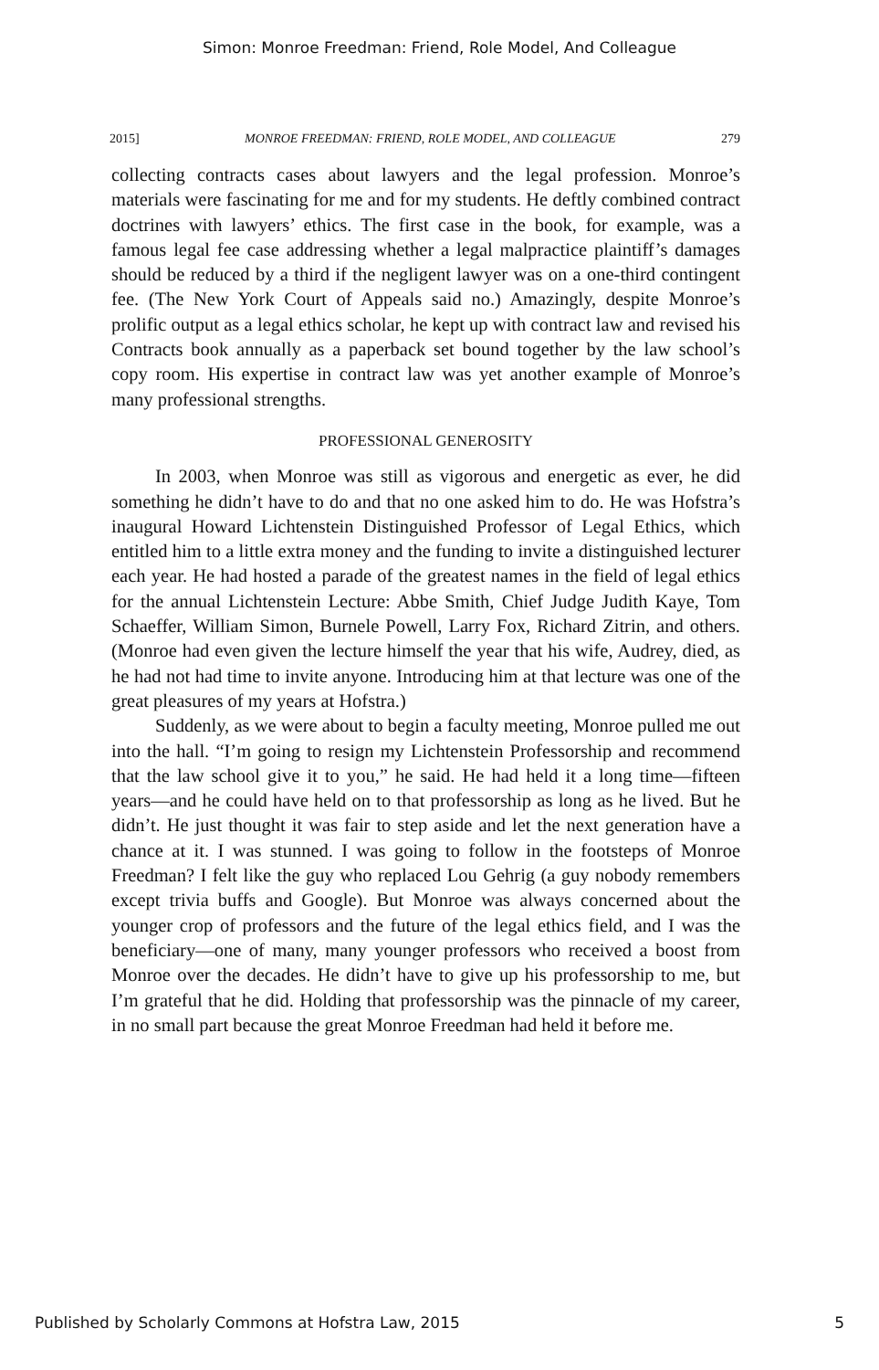Simon: Monroe Freedman: Friend, Role Model, And Colleague
2015] MONROE FREEDMAN: FRIEND, ROLE MODEL, AND COLLEAGUE 279
collecting contracts cases about lawyers and the legal profession. Monroe’s materials were fascinating for me and for my students. He deftly combined contract doctrines with lawyers’ ethics. The first case in the book, for example, was a famous legal fee case addressing whether a legal malpractice plaintiff’s damages should be reduced by a third if the negligent lawyer was on a one-third contingent fee. (The New York Court of Appeals said no.) Amazingly, despite Monroe’s prolific output as a legal ethics scholar, he kept up with contract law and revised his Contracts book annually as a paperback set bound together by the law school’s copy room. His expertise in contract law was yet another example of Monroe’s many professional strengths.
PROFESSIONAL GENEROSITY
In 2003, when Monroe was still as vigorous and energetic as ever, he did something he didn’t have to do and that no one asked him to do. He was Hofstra’s inaugural Howard Lichtenstein Distinguished Professor of Legal Ethics, which entitled him to a little extra money and the funding to invite a distinguished lecturer each year. He had hosted a parade of the greatest names in the field of legal ethics for the annual Lichtenstein Lecture: Abbe Smith, Chief Judge Judith Kaye, Tom Schaeffer, William Simon, Burnele Powell, Larry Fox, Richard Zitrin, and others. (Monroe had even given the lecture himself the year that his wife, Audrey, died, as he had not had time to invite anyone. Introducing him at that lecture was one of the great pleasures of my years at Hofstra.)
Suddenly, as we were about to begin a faculty meeting, Monroe pulled me out into the hall. “I’m going to resign my Lichtenstein Professorship and recommend that the law school give it to you,” he said. He had held it a long time—fifteen years—and he could have held on to that professorship as long as he lived. But he didn’t. He just thought it was fair to step aside and let the next generation have a chance at it. I was stunned. I was going to follow in the footsteps of Monroe Freedman? I felt like the guy who replaced Lou Gehrig (a guy nobody remembers except trivia buffs and Google). But Monroe was always concerned about the younger crop of professors and the future of the legal ethics field, and I was the beneficiary—one of many, many younger professors who received a boost from Monroe over the decades. He didn’t have to give up his professorship to me, but I’m grateful that he did. Holding that professorship was the pinnacle of my career, in no small part because the great Monroe Freedman had held it before me.
Published by Scholarly Commons at Hofstra Law, 2015 5